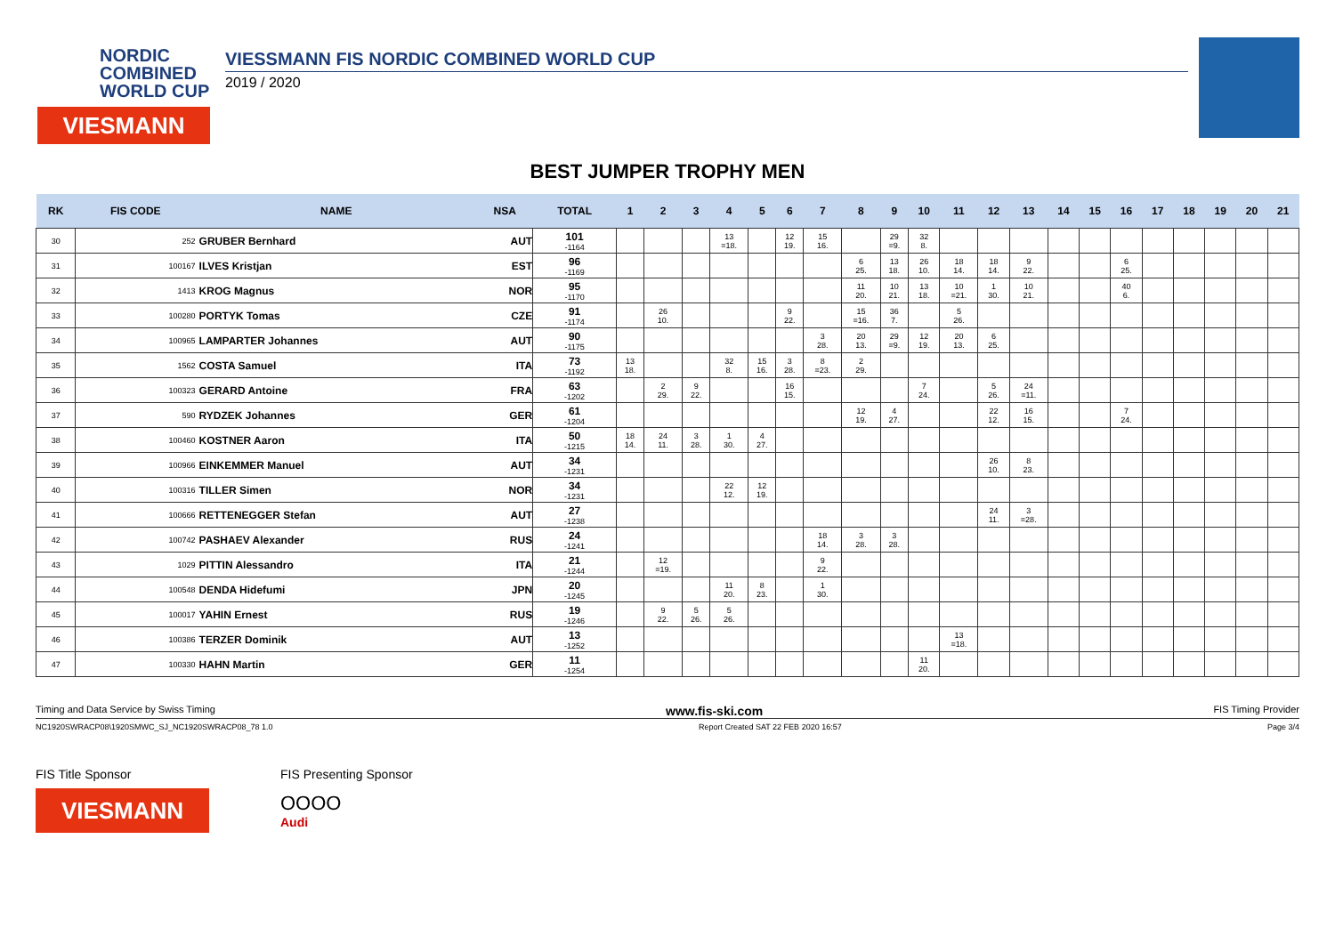NORDIC
COMBINED
WORLD CUP
VIESMANN
VIESSMANN FIS NORDIC COMBINED WORLD CUP
2019 / 2020
BEST JUMPER TROPHY MEN
| RK | FIS CODE | NAME | NSA | TOTAL | 1 | 2 | 3 | 4 | 5 | 6 | 7 | 8 | 9 | 10 | 11 | 12 | 13 | 14 | 15 | 16 | 17 | 18 | 19 | 20 | 21 |
| --- | --- | --- | --- | --- | --- | --- | --- | --- | --- | --- | --- | --- | --- | --- | --- | --- | --- | --- | --- | --- | --- | --- | --- | --- | --- |
| 30 | 252 | GRUBER Bernhard | AUT | 101 -1164 | | | | 13 =18. | | 12 19. | 15 16. | | 29 =9. | 32 8. | | | | | | | | | | | |
| 31 | 100167 | ILVES Kristjan | EST | 96 -1169 | | | | | | | | 6 25. | 13 18. | 26 10. | 18 14. | 18 14. | 9 22. | | | 6 25. | | | | | |
| 32 | 1413 | KROG Magnus | NOR | 95 -1170 | | | | | | | | 11 20. | 10 21. | 13 18. | 10 =21. | 1 30. | 10 21. | | | 40 6. | | | | | |
| 33 | 100280 | PORTYK Tomas | CZE | 91 -1174 | | 26 10. | | | | 9 22. | | 15 =16. | 36 7. | | 5 26. | | | | | | | | | | |
| 34 | 100965 | LAMPARTER Johannes | AUT | 90 -1175 | | | | | | | 3 28. | 20 13. | 29 =9. | 12 19. | 20 13. | 6 25. | | | | | | | | | |
| 35 | 1562 | COSTA Samuel | ITA | 73 -1192 | 13 18. | | | 32 8. | 15 16. | 3 28. | 8 =23. | 2 29. | | | | | | | | | | | | | |
| 36 | 100323 | GERARD Antoine | FRA | 63 -1202 | | 2 29. | 9 22. | | | 16 15. | | | | 7 24. | | 5 26. | 24 =11. | | | | | | | | |
| 37 | 590 | RYDZEK Johannes | GER | 61 -1204 | | | | | | | | 12 19. | 4 27. | | | 22 12. | 16 15. | | | 7 24. | | | | | |
| 38 | 100460 | KOSTNER Aaron | ITA | 50 -1215 | 18 14. | 24 11. | 3 28. | 1 30. | 4 27. | | | | | | | | | | | | | | | | |
| 39 | 100966 | EINKEMMER Manuel | AUT | 34 -1231 | | | | | | | | | | | | 26 10. | 8 23. | | | | | | | | |
| 40 | 100316 | TILLER Simen | NOR | 34 -1231 | | | | 22 12. | 12 19. | | | | | | | | | | | | | | | | |
| 41 | 100666 | RETTENEGGER Stefan | AUT | 27 -1238 | | | | | | | | | | | | 24 11. | 3 =28. | | | | | | | | |
| 42 | 100742 | PASHAEV Alexander | RUS | 24 -1241 | | | | | | | 18 14. | 3 28. | 3 28. | | | | | | | | | | | | |
| 43 | 1029 | PITTIN Alessandro | ITA | 21 -1244 | | 12 =19. | | | | | 9 22. | | | | | | | | | | | | | | |
| 44 | 100548 | DENDA Hidefumi | JPN | 20 -1245 | | | | 11 20. | 8 23. | | 1 30. | | | | | | | | | | | | | | |
| 45 | 100017 | YAHIN Ernest | RUS | 19 -1246 | | 9 22. | 5 26. | 5 26. | | | | | | | | | | | | | | | | | |
| 46 | 100386 | TERZER Dominik | AUT | 13 -1252 | | | | | | | | | | | 13 =18. | | | | | | | | | | |
| 47 | 100330 | HAHN Martin | GER | 11 -1254 | | | | | | | | | | 11 20. | | | | | | | | | | | |
Timing and Data Service by Swiss Timing www.fis-ski.com FIS Timing Provider
NC1920SWRACP08\1920SMWC_SJ_NC1920SWRACP08_78 1.0 Report Created SAT 22 FEB 2020 16:57 Page 3/4
FIS Title Sponsor
VIESMANN
FIS Presenting Sponsor
OOOO
Audi